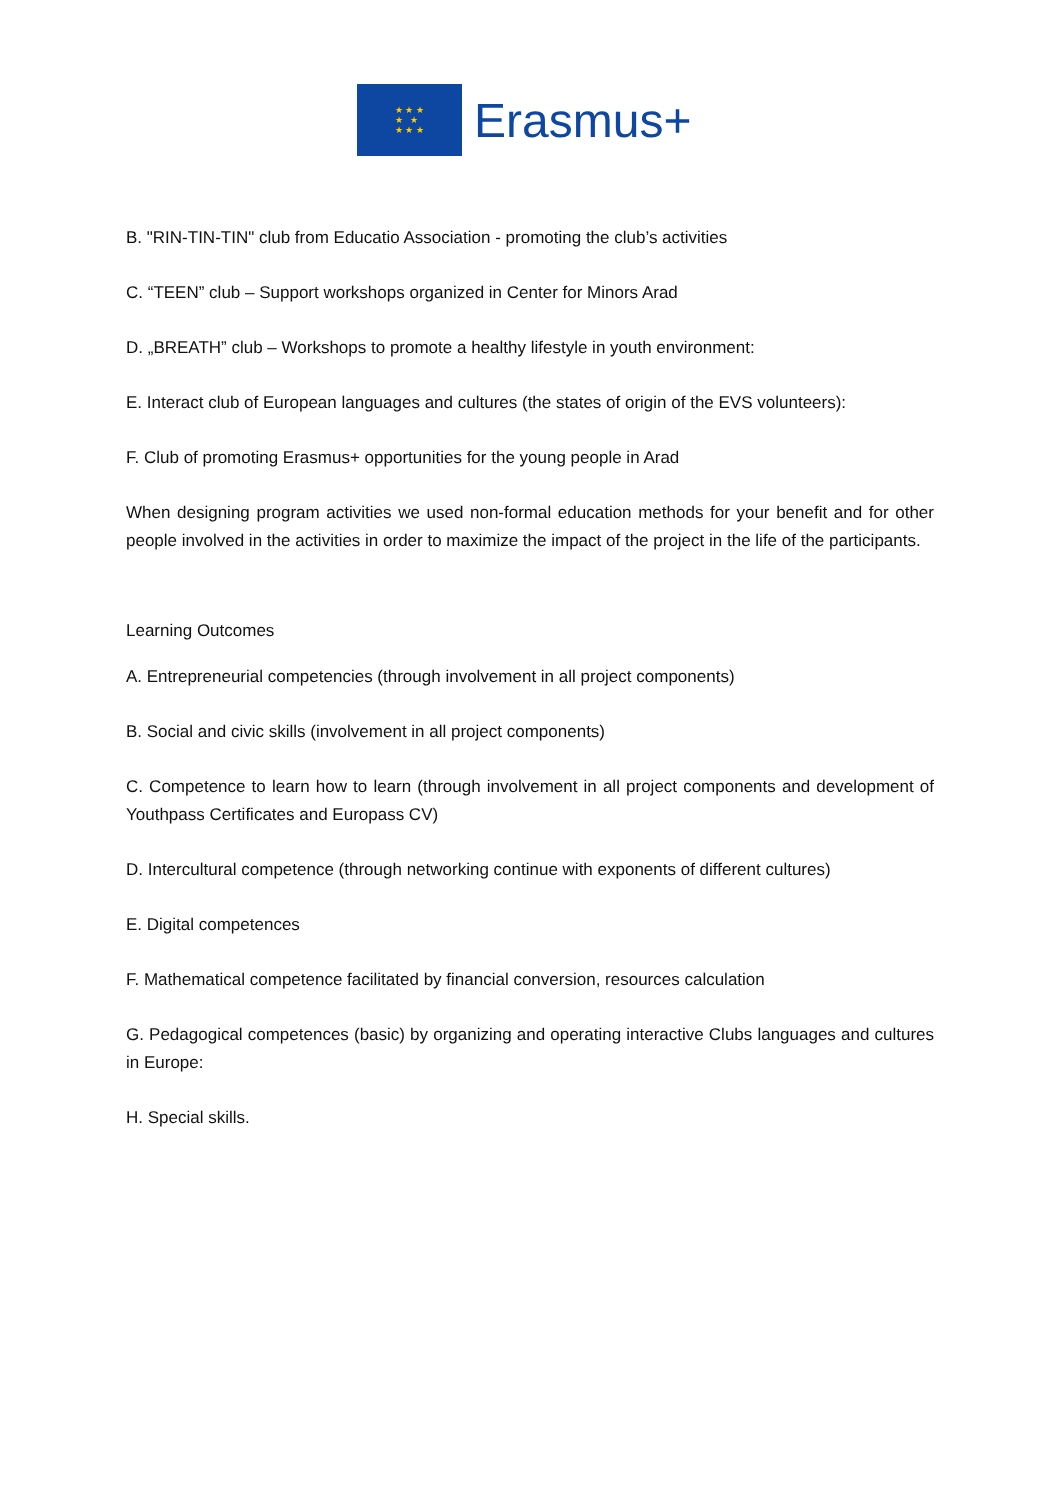★ ★ ★
★ ★
★ ★ ★
Erasmus+
B. "RIN-TIN-TIN" club from Educatio Association - promoting the club’s activities
C. “TEEN” club – Support workshops organized in Center for Minors Arad
D. „BREATH” club – Workshops to promote a healthy lifestyle in youth environment:
E. Interact club of European languages and cultures (the states of origin of the EVS volunteers):
F. Club of promoting Erasmus+ opportunities for the young people in Arad
When designing program activities we used non-formal education methods for your benefit and for other people involved in the activities in order to maximize the impact of the project in the life of the participants.
Learning Outcomes
A. Entrepreneurial competencies (through involvement in all project components)
B. Social and civic skills (involvement in all project components)
C. Competence to learn how to learn (through involvement in all project components and development of Youthpass Certificates and Europass CV)
D. Intercultural competence (through networking continue with exponents of different cultures)
E. Digital competences
F. Mathematical competence facilitated by financial conversion, resources calculation
G. Pedagogical competences (basic) by organizing and operating interactive Clubs languages and cultures in Europe:
H. Special skills.